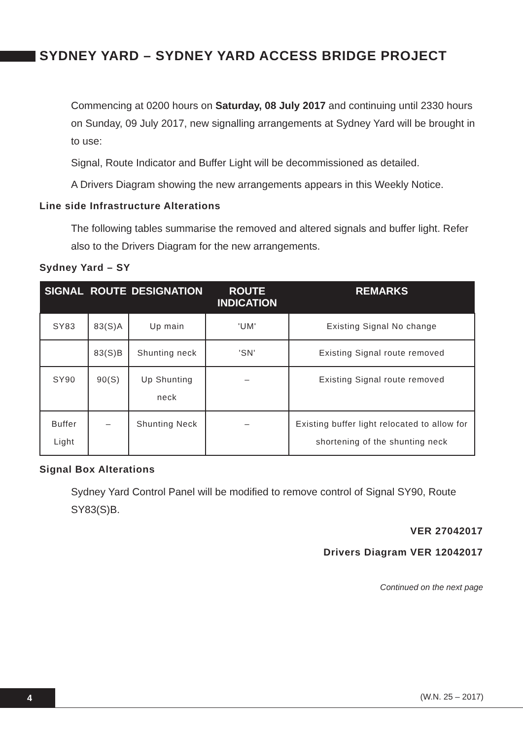SYDNEY YARD – SYDNEY YARD ACCESS BRIDGE PROJECT
Commencing at 0200 hours on Saturday, 08 July 2017 and continuing until 2330 hours on Sunday, 09 July 2017, new signalling arrangements at Sydney Yard will be brought in to use:
Signal, Route Indicator and Buffer Light will be decommissioned as detailed.
A Drivers Diagram showing the new arrangements appears in this Weekly Notice.
Line side Infrastructure Alterations
The following tables summarise the removed and altered signals and buffer light. Refer also to the Drivers Diagram for the new arrangements.
Sydney Yard – SY
| SIGNAL | ROUTE | DESIGNATION | ROUTE INDICATION | REMARKS |
| --- | --- | --- | --- | --- |
| SY83 | 83(S)A | Up main | 'UM' | Existing Signal No change |
| | 83(S)B | Shunting neck | 'SN' | Existing Signal route removed |
| SY90 | 90(S) | Up Shunting neck | – | Existing Signal route removed |
| Buffer Light | – | Shunting Neck | – | Existing buffer light relocated to allow for shortening of the shunting neck |
Signal Box Alterations
Sydney Yard Control Panel will be modified to remove control of Signal SY90, Route SY83(S)B.
VER 27042017
Drivers Diagram VER 12042017
Continued on the next page
4 (W.N. 25 – 2017)